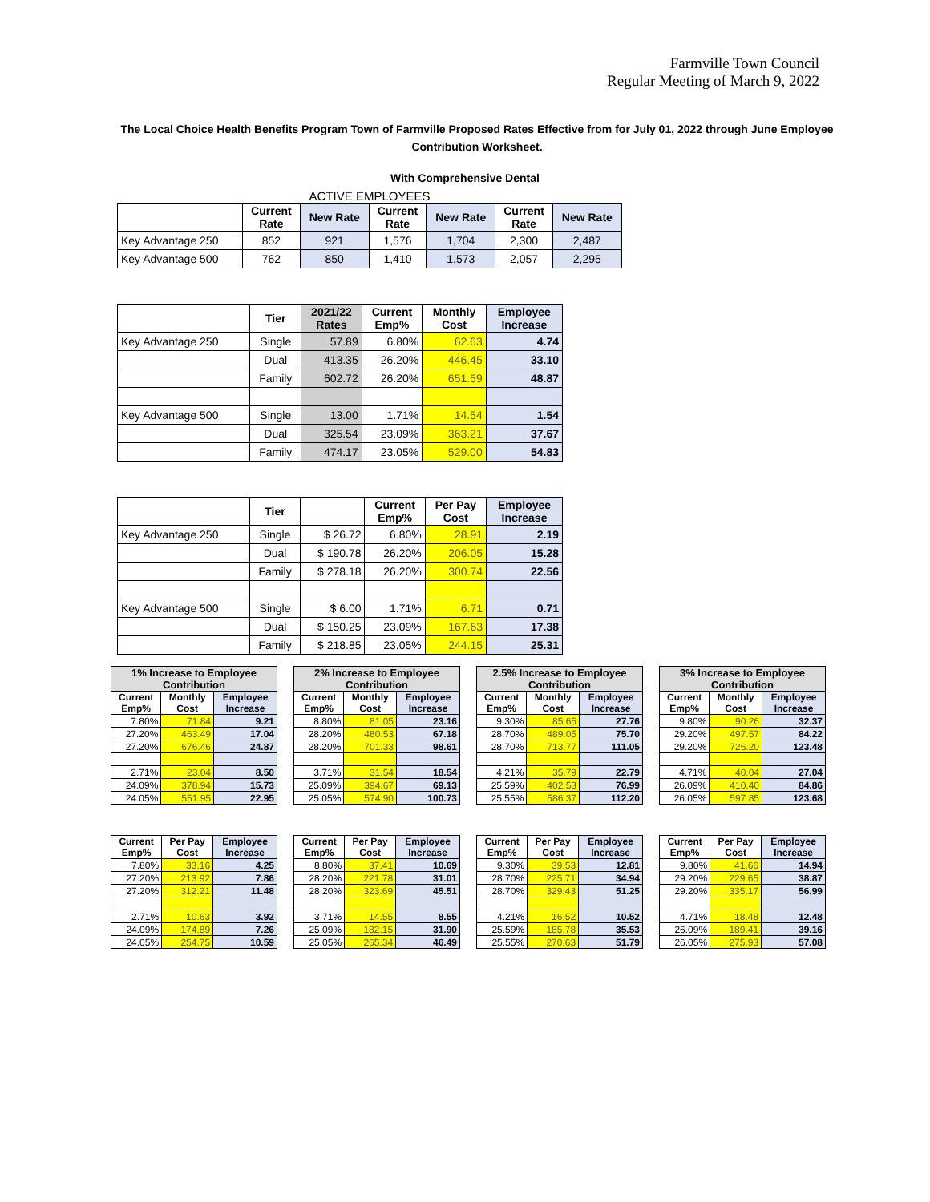Farmville Town Council
Regular Meeting of March 9, 2022
The Local Choice Health Benefits Program Town of Farmville Proposed Rates Effective from for July 01, 2022 through June Employee Contribution Worksheet.
With Comprehensive Dental
ACTIVE EMPLOYEES
| | Current Rate | New Rate | Current Rate | New Rate | Current Rate | New Rate |
| --- | --- | --- | --- | --- | --- | --- |
| Key Advantage 250 | 852 | 921 | 1,576 | 1,704 | 2,300 | 2,487 |
| Key Advantage 500 | 762 | 850 | 1,410 | 1,573 | 2,057 | 2,295 |
| | Tier | 2021/22 Rates | Current Emp% | Monthly Cost | Employee Increase |
| --- | --- | --- | --- | --- | --- |
| Key Advantage 250 | Single | 57.89 | 6.80% | 62.63 | 4.74 |
| | Dual | 413.35 | 26.20% | 446.45 | 33.10 |
| | Family | 602.72 | 26.20% | 651.59 | 48.87 |
| Key Advantage 500 | Single | 13.00 | 1.71% | 14.54 | 1.54 |
| | Dual | 325.54 | 23.09% | 363.21 | 37.67 |
| | Family | 474.17 | 23.05% | 529.00 | 54.83 |
| | Tier | | Current Emp% | Per Pay Cost | Employee Increase |
| --- | --- | --- | --- | --- | --- |
| Key Advantage 250 | Single | $ 26.72 | 6.80% | 28.91 | 2.19 |
| | Dual | $ 190.78 | 26.20% | 206.05 | 15.28 |
| | Family | $ 278.18 | 26.20% | 300.74 | 22.56 |
| Key Advantage 500 | Single | $ 6.00 | 1.71% | 6.71 | 0.71 |
| | Dual | $ 150.25 | 23.09% | 167.63 | 17.38 |
| | Family | $ 218.85 | 23.05% | 244.15 | 25.31 |
| 1% Increase to Employee Contribution | | |
| Current Emp% | Monthly Cost | Employee Increase |
| 7.80% | 71.84 | 9.21 |
| 27.20% | 463.49 | 17.04 |
| 27.20% | 676.46 | 24.87 |
| 2.71% | 23.04 | 8.50 |
| 24.09% | 378.94 | 15.73 |
| 24.05% | 551.95 | 22.95 |
| 2% Increase to Employee Contribution | | |
| Current Emp% | Monthly Cost | Employee Increase |
| 8.80% | 81.05 | 23.16 |
| 28.20% | 480.53 | 67.18 |
| 28.20% | 701.33 | 98.61 |
| 3.71% | 31.54 | 18.54 |
| 25.09% | 394.67 | 69.13 |
| 25.05% | 574.90 | 100.73 |
| 2.5% Increase to Employee Contribution | | |
| Current Emp% | Monthly Cost | Employee Increase |
| 9.30% | 85.65 | 27.76 |
| 28.70% | 489.05 | 75.70 |
| 28.70% | 713.77 | 111.05 |
| 4.21% | 35.79 | 22.79 |
| 25.59% | 402.53 | 76.99 |
| 25.55% | 586.37 | 112.20 |
| 3% Increase to Employee Contribution | | |
| Current Emp% | Monthly Cost | Employee Increase |
| 9.80% | 90.26 | 32.37 |
| 29.20% | 497.57 | 84.22 |
| 29.20% | 726.20 | 123.48 |
| 4.71% | 40.04 | 27.04 |
| 26.09% | 410.40 | 84.86 |
| 26.05% | 597.85 | 123.68 |
| Current Emp% | Per Pay Cost | Employee Increase |
| --- | --- | --- |
| 7.80% | 33.16 | 4.25 |
| 27.20% | 213.92 | 7.86 |
| 27.20% | 312.21 | 11.48 |
| 2.71% | 10.63 | 3.92 |
| 24.09% | 174.89 | 7.26 |
| 24.05% | 254.75 | 10.59 |
| Current Emp% | Per Pay Cost | Employee Increase |
| --- | --- | --- |
| 8.80% | 37.41 | 10.69 |
| 28.20% | 221.78 | 31.01 |
| 28.20% | 323.69 | 45.51 |
| 3.71% | 14.55 | 8.55 |
| 25.09% | 182.15 | 31.90 |
| 25.05% | 265.34 | 46.49 |
| Current Emp% | Per Pay Cost | Employee Increase |
| --- | --- | --- |
| 9.30% | 39.53 | 12.81 |
| 28.70% | 225.71 | 34.94 |
| 28.70% | 329.43 | 51.25 |
| 4.21% | 16.52 | 10.52 |
| 25.59% | 185.78 | 35.53 |
| 25.55% | 270.63 | 51.79 |
| Current Emp% | Per Pay Cost | Employee Increase |
| --- | --- | --- |
| 9.80% | 41.66 | 14.94 |
| 29.20% | 229.65 | 38.87 |
| 29.20% | 335.17 | 56.99 |
| 4.71% | 18.48 | 12.48 |
| 26.09% | 189.41 | 39.16 |
| 26.05% | 275.93 | 57.08 |